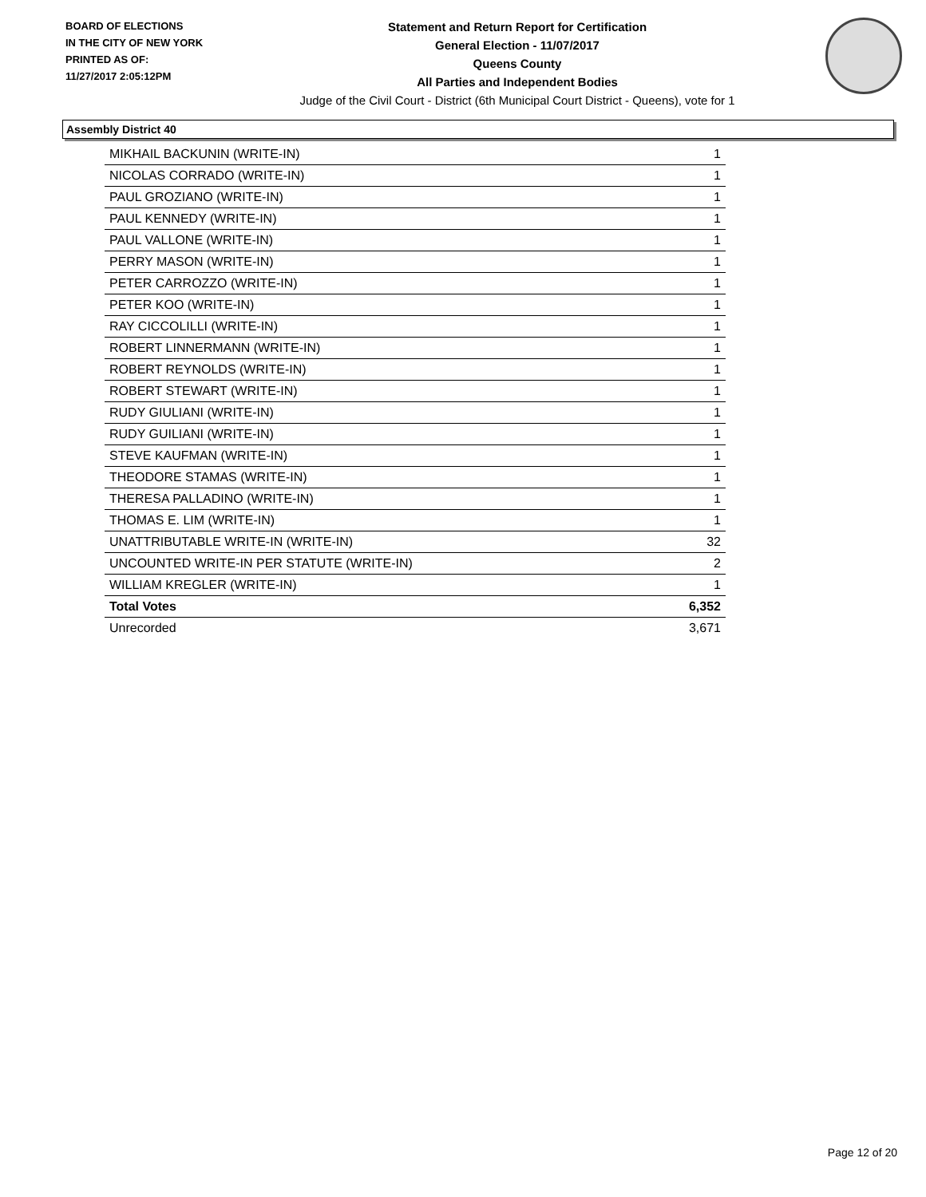BOARD OF ELECTIONS
IN THE CITY OF NEW YORK
PRINTED AS OF:
11/27/2017 2:05:12PM
Statement and Return Report for Certification
General Election - 11/07/2017
Queens County
All Parties and Independent Bodies
Judge of the Civil Court - District (6th Municipal Court District - Queens), vote for 1
Assembly District 40
| MIKHAIL BACKUNIN (WRITE-IN) | 1 |
| NICOLAS CORRADO (WRITE-IN) | 1 |
| PAUL GROZIANO (WRITE-IN) | 1 |
| PAUL KENNEDY (WRITE-IN) | 1 |
| PAUL VALLONE (WRITE-IN) | 1 |
| PERRY MASON (WRITE-IN) | 1 |
| PETER CARROZZO (WRITE-IN) | 1 |
| PETER KOO (WRITE-IN) | 1 |
| RAY CICCOLILLI (WRITE-IN) | 1 |
| ROBERT LINNERMANN (WRITE-IN) | 1 |
| ROBERT REYNOLDS (WRITE-IN) | 1 |
| ROBERT STEWART (WRITE-IN) | 1 |
| RUDY GIULIANI (WRITE-IN) | 1 |
| RUDY GUILIANI (WRITE-IN) | 1 |
| STEVE KAUFMAN (WRITE-IN) | 1 |
| THEODORE STAMAS (WRITE-IN) | 1 |
| THERESA PALLADINO (WRITE-IN) | 1 |
| THOMAS E. LIM (WRITE-IN) | 1 |
| UNATTRIBUTABLE WRITE-IN (WRITE-IN) | 32 |
| UNCOUNTED WRITE-IN PER STATUTE (WRITE-IN) | 2 |
| WILLIAM KREGLER (WRITE-IN) | 1 |
| Total Votes | 6,352 |
| Unrecorded | 3,671 |
Page 12 of 20